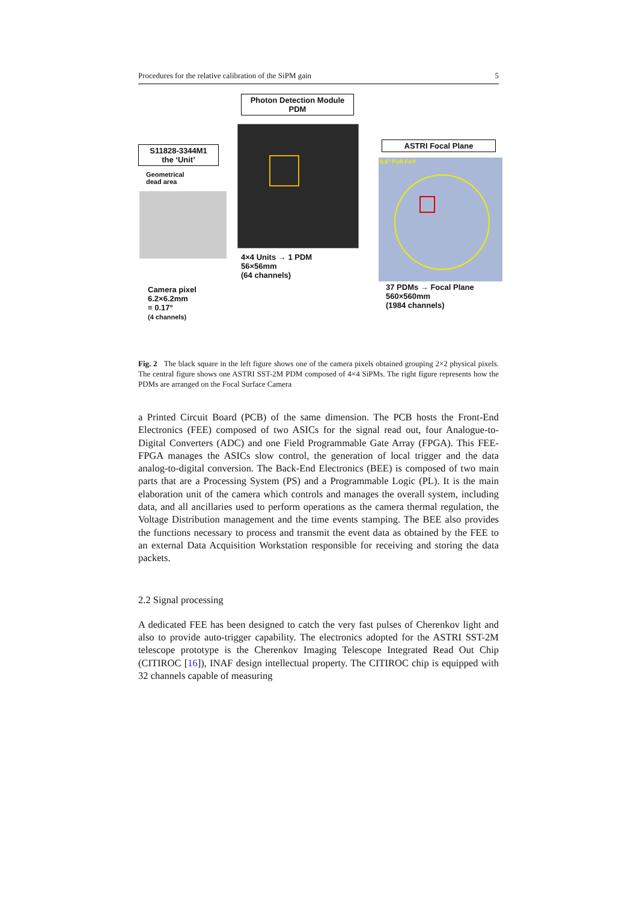Procedures for the relative calibration of the SiPM gain 5
Photon Detection Module
PDM
S11828-3344M1
the ‘Unit’
Geometrical
dead area
Camera pixel
6.2×6.2mm
≡ 0.17°
(4 channels)
4×4 Units → 1 PDM
56×56mm
(64 channels)
ASTRI Focal Plane
9.6° Full FoV
37 PDMs → Focal Plane
560×560mm
(1984 channels)
Fig. 2 The black square in the left figure shows one of the camera pixels obtained grouping 2×2 physical pixels. The central figure shows one ASTRI SST-2M PDM composed of 4×4 SiPMs. The right figure represents how the PDMs are arranged on the Focal Surface Camera
a Printed Circuit Board (PCB) of the same dimension. The PCB hosts the Front-End Electronics (FEE) composed of two ASICs for the signal read out, four Analogue-to-Digital Converters (ADC) and one Field Programmable Gate Array (FPGA). This FEE-FPGA manages the ASICs slow control, the generation of local trigger and the data analog-to-digital conversion. The Back-End Electronics (BEE) is composed of two main parts that are a Processing System (PS) and a Programmable Logic (PL). It is the main elaboration unit of the camera which controls and manages the overall system, including data, and all ancillaries used to perform operations as the camera thermal regulation, the Voltage Distribution management and the time events stamping. The BEE also provides the functions necessary to process and transmit the event data as obtained by the FEE to an external Data Acquisition Workstation responsible for receiving and storing the data packets.
2.2 Signal processing
A dedicated FEE has been designed to catch the very fast pulses of Cherenkov light and also to provide auto-trigger capability. The electronics adopted for the ASTRI SST-2M telescope prototype is the Cherenkov Imaging Telescope Integrated Read Out Chip (CITIROC [16]), INAF design intellectual property. The CITIROC chip is equipped with 32 channels capable of measuring